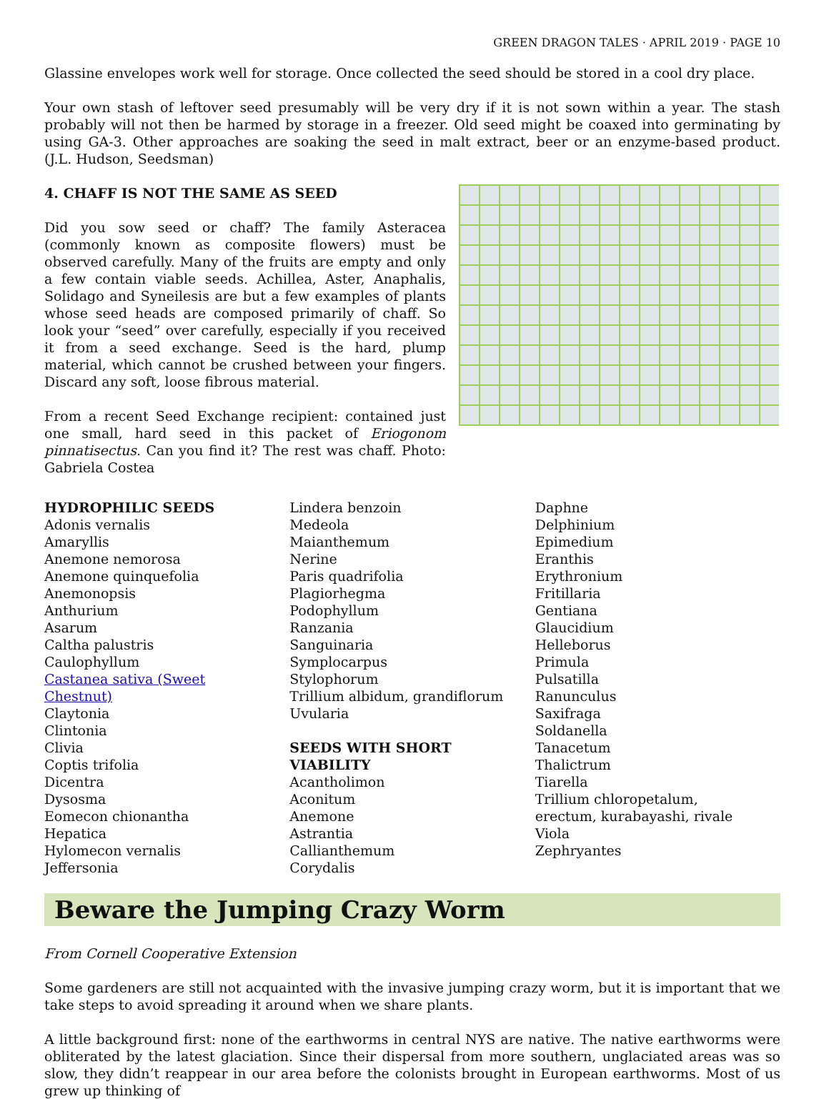GREEN DRAGON TALES · APRIL 2019 · PAGE 10
Glassine envelopes work well for storage. Once collected the seed should be stored in a cool dry place.
Your own stash of leftover seed presumably will be very dry if it is not sown within a year. The stash probably will not then be harmed by storage in a freezer. Old seed might be coaxed into germinating by using GA-3. Other approaches are soaking the seed in malt extract, beer or an enzyme-based product. (J.L. Hudson, Seedsman)
4. CHAFF IS NOT THE SAME AS SEED
Did you sow seed or chaff? The family Asteracea (commonly known as composite flowers) must be observed carefully. Many of the fruits are empty and only a few contain viable seeds. Achillea, Aster, Anaphalis, Solidago and Syneilesis are but a few examples of plants whose seed heads are composed primarily of chaff. So look your “seed” over carefully, especially if you received it from a seed exchange. Seed is the hard, plump material, which cannot be crushed between your fingers. Discard any soft, loose fibrous material.
From a recent Seed Exchange recipient: contained just one small, hard seed in this packet of Eriogonom pinnatisectus. Can you find it? The rest was chaff. Photo: Gabriela Costea
HYDROPHILIC SEEDS
Adonis vernalis
Amaryllis
Anemone nemorosa
Anemone quinquefolia
Anemonopsis
Anthurium
Asarum
Caltha palustris
Caulophyllum
Castanea sativa (Sweet
Chestnut)
Claytonia
Clintonia
Clivia
Coptis trifolia
Dicentra
Dysosma
Eomecon chionantha
Hepatica
Hylomecon vernalis
Jeffersonia
Lindera benzoin
Medeola
Maianthemum
Nerine
Paris quadrifolia
Plagiorhegma
Podophyllum
Ranzania
Sanguinaria
Symplocarpus
Stylophorum
Trillium albidum, grandiflorum
Uvularia
SEEDS WITH SHORT
VIABILITY
Acantholimon
Aconitum
Anemone
Astrantia
Callianthemum
Corydalis
Daphne
Delphinium
Epimedium
Eranthis
Erythronium
Fritillaria
Gentiana
Glaucidium
Helleborus
Primula
Pulsatilla
Ranunculus
Saxifraga
Soldanella
Tanacetum
Thalictrum
Tiarella
Trillium chloropetalum,
erectum, kurabayashi, rivale
Viola
Zephryantes
Beware the Jumping Crazy Worm
From Cornell Cooperative Extension
Some gardeners are still not acquainted with the invasive jumping crazy worm, but it is important that we take steps to avoid spreading it around when we share plants.
A little background first: none of the earthworms in central NYS are native. The native earthworms were obliterated by the latest glaciation. Since their dispersal from more southern, unglaciated areas was so slow, they didn’t reappear in our area before the colonists brought in European earthworms. Most of us grew up thinking of